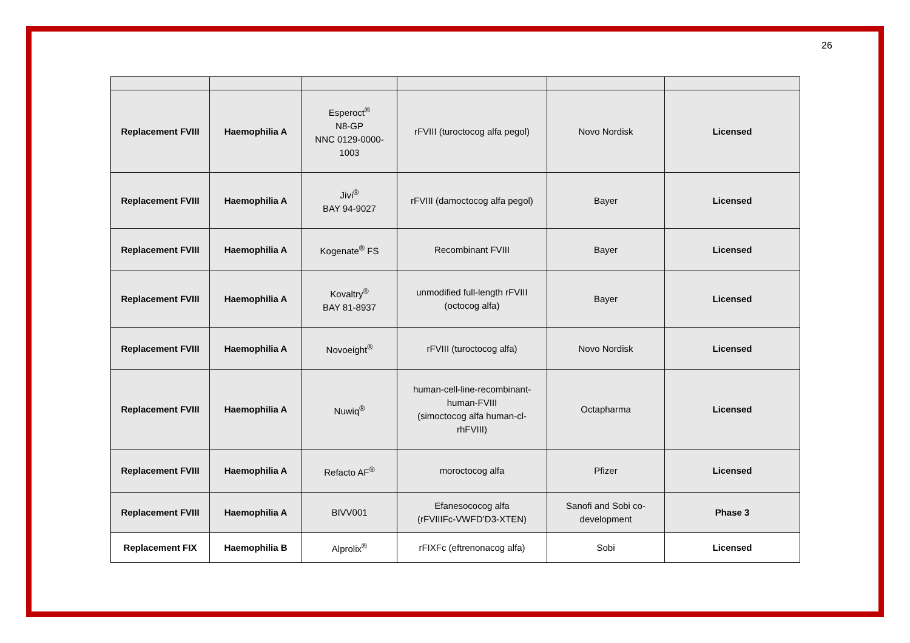26
| Replacement FVIII | Haemophilia A | Esperoct<sup>®</sup> N8-GP NNC 0129-0000-1003 | rFVIII (turoctocog alfa pegol) | Novo Nordisk | Licensed |
| Replacement FVIII | Haemophilia A | Jivi<sup>®</sup> BAY 94-9027 | rFVIII (damoctocog alfa pegol) | Bayer | Licensed |
| Replacement FVIII | Haemophilia A | Kogenate<sup>®</sup> FS | Recombinant FVIII | Bayer | Licensed |
| Replacement FVIII | Haemophilia A | Kovaltry<sup>®</sup> BAY 81-8937 | unmodified full-length rFVIII (octocog alfa) | Bayer | Licensed |
| Replacement FVIII | Haemophilia A | Novoeight<sup>®</sup> | rFVIII (turoctocog alfa) | Novo Nordisk | Licensed |
| Replacement FVIII | Haemophilia A | Nuwiq<sup>®</sup> | human-cell-line-recombinant-human-FVIII (simoctocog alfa human-cl-rhFVIII) | Octapharma | Licensed |
| Replacement FVIII | Haemophilia A | Refacto AF<sup>®</sup> | moroctocog alfa | Pfizer | Licensed |
| Replacement FVIII | Haemophilia A | BIVV001 | Efanesococog alfa (rFVIIIFc-VWFD’D3-XTEN) | Sanofi and Sobi co-development | Phase 3 |
| Replacement FIX | Haemophilia B | Alprolix<sup>®</sup> | rFIXFc (eftrenonacog alfa) | Sobi | Licensed |